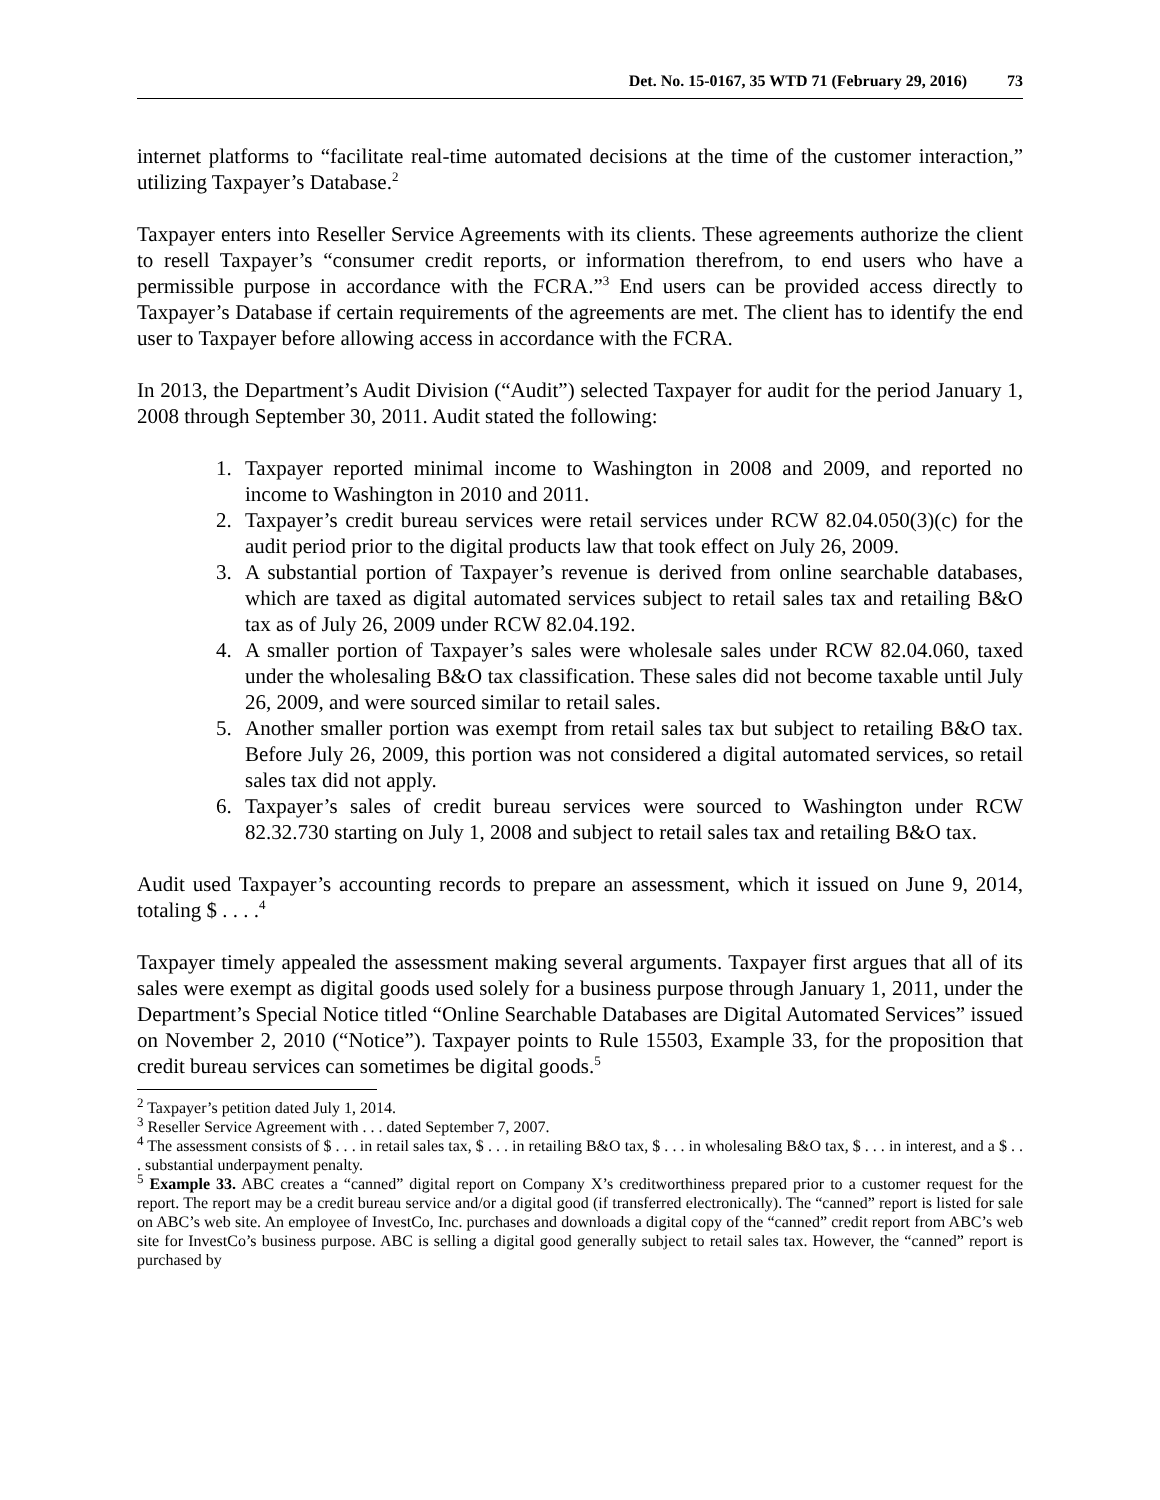Det. No. 15-0167, 35 WTD 71 (February 29, 2016) 73
internet platforms to “facilitate real-time automated decisions at the time of the customer interaction,” utilizing Taxpayer’s Database.<sup>2</sup>
Taxpayer enters into Reseller Service Agreements with its clients. These agreements authorize the client to resell Taxpayer’s “consumer credit reports, or information therefrom, to end users who have a permissible purpose in accordance with the FCRA.”<sup>3</sup> End users can be provided access directly to Taxpayer’s Database if certain requirements of the agreements are met. The client has to identify the end user to Taxpayer before allowing access in accordance with the FCRA.
In 2013, the Department’s Audit Division (“Audit”) selected Taxpayer for audit for the period January 1, 2008 through September 30, 2011. Audit stated the following:
1. Taxpayer reported minimal income to Washington in 2008 and 2009, and reported no income to Washington in 2010 and 2011.
2. Taxpayer’s credit bureau services were retail services under RCW 82.04.050(3)(c) for the audit period prior to the digital products law that took effect on July 26, 2009.
3. A substantial portion of Taxpayer’s revenue is derived from online searchable databases, which are taxed as digital automated services subject to retail sales tax and retailing B&O tax as of July 26, 2009 under RCW 82.04.192.
4. A smaller portion of Taxpayer’s sales were wholesale sales under RCW 82.04.060, taxed under the wholesaling B&O tax classification. These sales did not become taxable until July 26, 2009, and were sourced similar to retail sales.
5. Another smaller portion was exempt from retail sales tax but subject to retailing B&O tax. Before July 26, 2009, this portion was not considered a digital automated services, so retail sales tax did not apply.
6. Taxpayer’s sales of credit bureau services were sourced to Washington under RCW 82.32.730 starting on July 1, 2008 and subject to retail sales tax and retailing B&O tax.
Audit used Taxpayer’s accounting records to prepare an assessment, which it issued on June 9, 2014, totaling $ . . . .<sup>4</sup>
Taxpayer timely appealed the assessment making several arguments. Taxpayer first argues that all of its sales were exempt as digital goods used solely for a business purpose through January 1, 2011, under the Department’s Special Notice titled “Online Searchable Databases are Digital Automated Services” issued on November 2, 2010 (“Notice”). Taxpayer points to Rule 15503, Example 33, for the proposition that credit bureau services can sometimes be digital goods.<sup>5</sup>
<sup>2</sup> Taxpayer’s petition dated July 1, 2014.
<sup>3</sup> Reseller Service Agreement with . . . dated September 7, 2007.
<sup>4</sup> The assessment consists of $ . . . in retail sales tax, $ . . . in retailing B&O tax, $ . . . in wholesaling B&O tax, $ . . . in interest, and a $ . . . substantial underpayment penalty.
<sup>5</sup> Example 33. ABC creates a “canned” digital report on Company X’s creditworthiness prepared prior to a customer request for the report. The report may be a credit bureau service and/or a digital good (if transferred electronically). The “canned” report is listed for sale on ABC’s web site. An employee of InvestCo, Inc. purchases and downloads a digital copy of the “canned” credit report from ABC’s web site for InvestCo’s business purpose. ABC is selling a digital good generally subject to retail sales tax. However, the “canned” report is purchased by